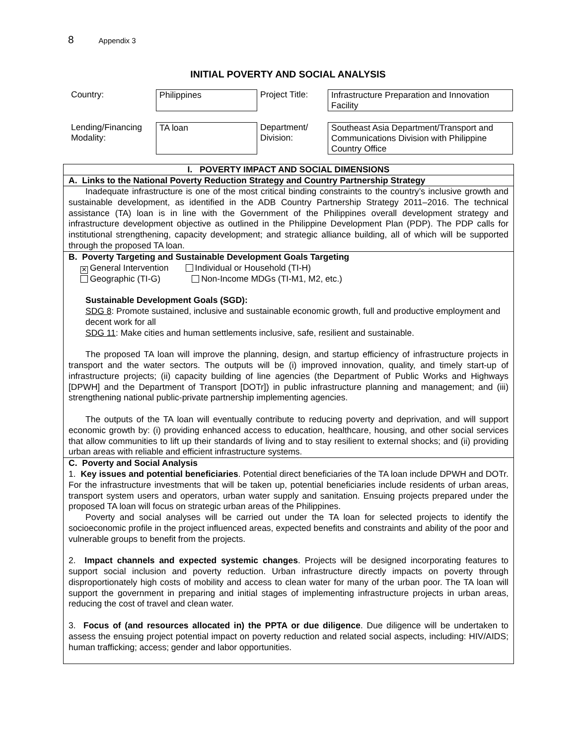8 Appendix 3
INITIAL POVERTY AND SOCIAL ANALYSIS
| Country: | Philippines | Project Title: | Infrastructure Preparation and Innovation Facility |
| Lending/Financing Modality: | TA loan | Department/ Division: | Southeast Asia Department/Transport and Communications Division with Philippine Country Office |
I. POVERTY IMPACT AND SOCIAL DIMENSIONS
A. Links to the National Poverty Reduction Strategy and Country Partnership Strategy
Inadequate infrastructure is one of the most critical binding constraints to the country’s inclusive growth and sustainable development, as identified in the ADB Country Partnership Strategy 2011–2016. The technical assistance (TA) loan is in line with the Government of the Philippines overall development strategy and infrastructure development objective as outlined in the Philippine Development Plan (PDP). The PDP calls for institutional strengthening, capacity development; and strategic alliance building, all of which will be supported through the proposed TA loan.
B. Poverty Targeting and Sustainable Development Goals Targeting
✕ General Intervention Individual or Household (TI-H)
Geographic (TI-G) Non-Income MDGs (TI-M1, M2, etc.)
Sustainable Development Goals (SGD):
SDG 8: Promote sustained, inclusive and sustainable economic growth, full and productive employment and decent work for all
SDG 11: Make cities and human settlements inclusive, safe, resilient and sustainable.
The proposed TA loan will improve the planning, design, and startup efficiency of infrastructure projects in transport and the water sectors. The outputs will be (i) improved innovation, quality, and timely start-up of infrastructure projects; (ii) capacity building of line agencies (the Department of Public Works and Highways [DPWH] and the Department of Transport [DOTr]) in public infrastructure planning and management; and (iii) strengthening national public-private partnership implementing agencies.
The outputs of the TA loan will eventually contribute to reducing poverty and deprivation, and will support economic growth by: (i) providing enhanced access to education, healthcare, housing, and other social services that allow communities to lift up their standards of living and to stay resilient to external shocks; and (ii) providing urban areas with reliable and efficient infrastructure systems.
C. Poverty and Social Analysis
1. Key issues and potential beneficiaries. Potential direct beneficiaries of the TA loan include DPWH and DOTr. For the infrastructure investments that will be taken up, potential beneficiaries include residents of urban areas, transport system users and operators, urban water supply and sanitation. Ensuing projects prepared under the proposed TA loan will focus on strategic urban areas of the Philippines.
Poverty and social analyses will be carried out under the TA loan for selected projects to identify the socioeconomic profile in the project influenced areas, expected benefits and constraints and ability of the poor and vulnerable groups to benefit from the projects.
2. Impact channels and expected systemic changes. Projects will be designed incorporating features to support social inclusion and poverty reduction. Urban infrastructure directly impacts on poverty through disproportionately high costs of mobility and access to clean water for many of the urban poor. The TA loan will support the government in preparing and initial stages of implementing infrastructure projects in urban areas, reducing the cost of travel and clean water.
3. Focus of (and resources allocated in) the PPTA or due diligence. Due diligence will be undertaken to assess the ensuing project potential impact on poverty reduction and related social aspects, including: HIV/AIDS; human trafficking; access; gender and labor opportunities.